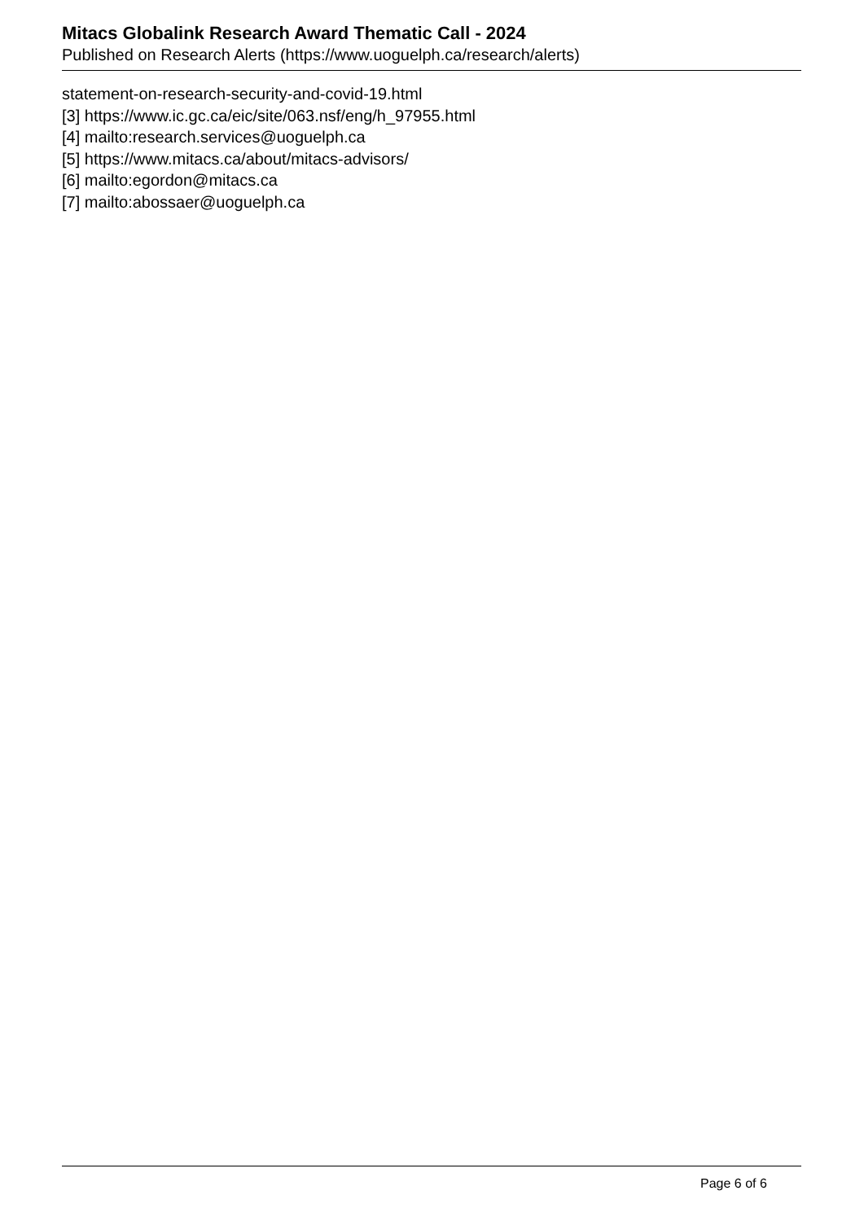Mitacs Globalink Research Award Thematic Call - 2024
Published on Research Alerts (https://www.uoguelph.ca/research/alerts)
statement-on-research-security-and-covid-19.html
[3] https://www.ic.gc.ca/eic/site/063.nsf/eng/h_97955.html
[4] mailto:research.services@uoguelph.ca
[5] https://www.mitacs.ca/about/mitacs-advisors/
[6] mailto:egordon@mitacs.ca
[7] mailto:abossaer@uoguelph.ca
Page 6 of 6